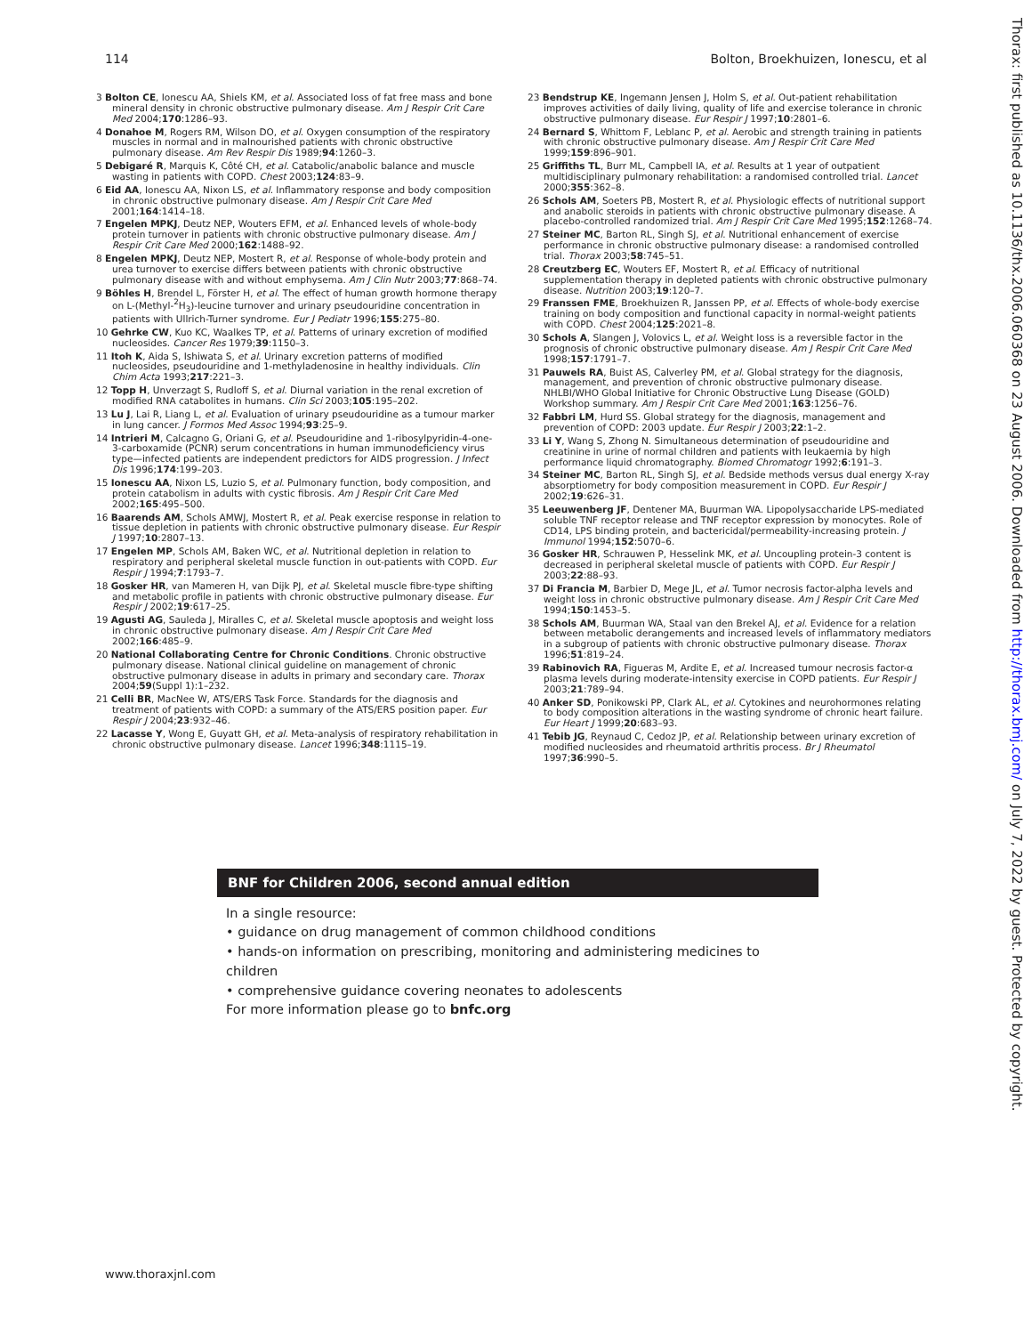114 Bolton, Broekhuizen, Ionescu, et al
Thorax: first published as 10.1136/thx.2006.060368 on 23 August 2006. Downloaded from http://thorax.bmj.com/ on July 7, 2022 by guest. Protected by copyright.
3 Bolton CE, Ionescu AA, Shiels KM, et al. Associated loss of fat free mass and bone mineral density in chronic obstructive pulmonary disease. Am J Respir Crit Care Med 2004;170:1286–93.
4 Donahoe M, Rogers RM, Wilson DO, et al. Oxygen consumption of the respiratory muscles in normal and in malnourished patients with chronic obstructive pulmonary disease. Am Rev Respir Dis 1989;94:1260–3.
5 Debigaré R, Marquis K, Côté CH, et al. Catabolic/anabolic balance and muscle wasting in patients with COPD. Chest 2003;124:83–9.
6 Eid AA, Ionescu AA, Nixon LS, et al. Inflammatory response and body composition in chronic obstructive pulmonary disease. Am J Respir Crit Care Med 2001;164:1414–18.
7 Engelen MPKJ, Deutz NEP, Wouters EFM, et al. Enhanced levels of whole-body protein turnover in patients with chronic obstructive pulmonary disease. Am J Respir Crit Care Med 2000;162:1488–92.
8 Engelen MPKJ, Deutz NEP, Mostert R, et al. Response of whole-body protein and urea turnover to exercise differs between patients with chronic obstructive pulmonary disease with and without emphysema. Am J Clin Nutr 2003;77:868–74.
9 Böhles H, Brendel L, Förster H, et al. The effect of human growth hormone therapy on L-(Methyl-<sup>2</sup>H<sub>3</sub>)-leucine turnover and urinary pseudouridine concentration in patients with Ullrich-Turner syndrome. Eur J Pediatr 1996;155:275–80.
10 Gehrke CW, Kuo KC, Waalkes TP, et al. Patterns of urinary excretion of modified nucleosides. Cancer Res 1979;39:1150–3.
11 Itoh K, Aida S, Ishiwata S, et al. Urinary excretion patterns of modified nucleosides, pseudouridine and 1-methyladenosine in healthy individuals. Clin Chim Acta 1993;217:221–3.
12 Topp H, Unverzagt S, Rudloff S, et al. Diurnal variation in the renal excretion of modified RNA catabolites in humans. Clin Sci 2003;105:195–202.
13 Lu J, Lai R, Liang L, et al. Evaluation of urinary pseudouridine as a tumour marker in lung cancer. J Formos Med Assoc 1994;93:25–9.
14 Intrieri M, Calcagno G, Oriani G, et al. Pseudouridine and 1-ribosylpyridin-4-one-3-carboxamide (PCNR) serum concentrations in human immunodeficiency virus type—infected patients are independent predictors for AIDS progression. J Infect Dis 1996;174:199–203.
15 Ionescu AA, Nixon LS, Luzio S, et al. Pulmonary function, body composition, and protein catabolism in adults with cystic fibrosis. Am J Respir Crit Care Med 2002;165:495–500.
16 Baarends AM, Schols AMWJ, Mostert R, et al. Peak exercise response in relation to tissue depletion in patients with chronic obstructive pulmonary disease. Eur Respir J 1997;10:2807–13.
17 Engelen MP, Schols AM, Baken WC, et al. Nutritional depletion in relation to respiratory and peripheral skeletal muscle function in out-patients with COPD. Eur Respir J 1994;7:1793–7.
18 Gosker HR, van Mameren H, van Dijk PJ, et al. Skeletal muscle fibre-type shifting and metabolic profile in patients with chronic obstructive pulmonary disease. Eur Respir J 2002;19:617–25.
19 Agusti AG, Sauleda J, Miralles C, et al. Skeletal muscle apoptosis and weight loss in chronic obstructive pulmonary disease. Am J Respir Crit Care Med 2002;166:485–9.
20 National Collaborating Centre for Chronic Conditions. Chronic obstructive pulmonary disease. National clinical guideline on management of chronic obstructive pulmonary disease in adults in primary and secondary care. Thorax 2004;59(Suppl 1):1–232.
21 Celli BR, MacNee W, ATS/ERS Task Force. Standards for the diagnosis and treatment of patients with COPD: a summary of the ATS/ERS position paper. Eur Respir J 2004;23:932–46.
22 Lacasse Y, Wong E, Guyatt GH, et al. Meta-analysis of respiratory rehabilitation in chronic obstructive pulmonary disease. Lancet 1996;348:1115–19.
23 Bendstrup KE, Ingemann Jensen J, Holm S, et al. Out-patient rehabilitation improves activities of daily living, quality of life and exercise tolerance in chronic obstructive pulmonary disease. Eur Respir J 1997;10:2801–6.
24 Bernard S, Whittom F, Leblanc P, et al. Aerobic and strength training in patients with chronic obstructive pulmonary disease. Am J Respir Crit Care Med 1999;159:896–901.
25 Griffiths TL, Burr ML, Campbell IA, et al. Results at 1 year of outpatient multidisciplinary pulmonary rehabilitation: a randomised controlled trial. Lancet 2000;355:362–8.
26 Schols AM, Soeters PB, Mostert R, et al. Physiologic effects of nutritional support and anabolic steroids in patients with chronic obstructive pulmonary disease. A placebo-controlled randomized trial. Am J Respir Crit Care Med 1995;152:1268–74.
27 Steiner MC, Barton RL, Singh SJ, et al. Nutritional enhancement of exercise performance in chronic obstructive pulmonary disease: a randomised controlled trial. Thorax 2003;58:745–51.
28 Creutzberg EC, Wouters EF, Mostert R, et al. Efficacy of nutritional supplementation therapy in depleted patients with chronic obstructive pulmonary disease. Nutrition 2003;19:120–7.
29 Franssen FME, Broekhuizen R, Janssen PP, et al. Effects of whole-body exercise training on body composition and functional capacity in normal-weight patients with COPD. Chest 2004;125:2021–8.
30 Schols A, Slangen J, Volovics L, et al. Weight loss is a reversible factor in the prognosis of chronic obstructive pulmonary disease. Am J Respir Crit Care Med 1998;157:1791–7.
31 Pauwels RA, Buist AS, Calverley PM, et al. Global strategy for the diagnosis, management, and prevention of chronic obstructive pulmonary disease. NHLBI/WHO Global Initiative for Chronic Obstructive Lung Disease (GOLD) Workshop summary. Am J Respir Crit Care Med 2001;163:1256–76.
32 Fabbri LM, Hurd SS. Global strategy for the diagnosis, management and prevention of COPD: 2003 update. Eur Respir J 2003;22:1–2.
33 Li Y, Wang S, Zhong N. Simultaneous determination of pseudouridine and creatinine in urine of normal children and patients with leukaemia by high performance liquid chromatography. Biomed Chromatogr 1992;6:191–3.
34 Steiner MC, Barton RL, Singh SJ, et al. Bedside methods versus dual energy X-ray absorptiometry for body composition measurement in COPD. Eur Respir J 2002;19:626–31.
35 Leeuwenberg JF, Dentener MA, Buurman WA. Lipopolysaccharide LPS-mediated soluble TNF receptor release and TNF receptor expression by monocytes. Role of CD14, LPS binding protein, and bactericidal/permeability-increasing protein. J Immunol 1994;152:5070–6.
36 Gosker HR, Schrauwen P, Hesselink MK, et al. Uncoupling protein-3 content is decreased in peripheral skeletal muscle of patients with COPD. Eur Respir J 2003;22:88–93.
37 Di Francia M, Barbier D, Mege JL, et al. Tumor necrosis factor-alpha levels and weight loss in chronic obstructive pulmonary disease. Am J Respir Crit Care Med 1994;150:1453–5.
38 Schols AM, Buurman WA, Staal van den Brekel AJ, et al. Evidence for a relation between metabolic derangements and increased levels of inflammatory mediators in a subgroup of patients with chronic obstructive pulmonary disease. Thorax 1996;51:819–24.
39 Rabinovich RA, Figueras M, Ardite E, et al. Increased tumour necrosis factor-α plasma levels during moderate-intensity exercise in COPD patients. Eur Respir J 2003;21:789–94.
40 Anker SD, Ponikowski PP, Clark AL, et al. Cytokines and neurohormones relating to body composition alterations in the wasting syndrome of chronic heart failure. Eur Heart J 1999;20:683–93.
41 Tebib JG, Reynaud C, Cedoz JP, et al. Relationship between urinary excretion of modified nucleosides and rheumatoid arthritis process. Br J Rheumatol 1997;36:990–5.
BNF for Children 2006, second annual edition
In a single resource:
• guidance on drug management of common childhood conditions
• hands-on information on prescribing, monitoring and administering medicines to children
• comprehensive guidance covering neonates to adolescents
For more information please go to bnfc.org
www.thoraxjnl.com